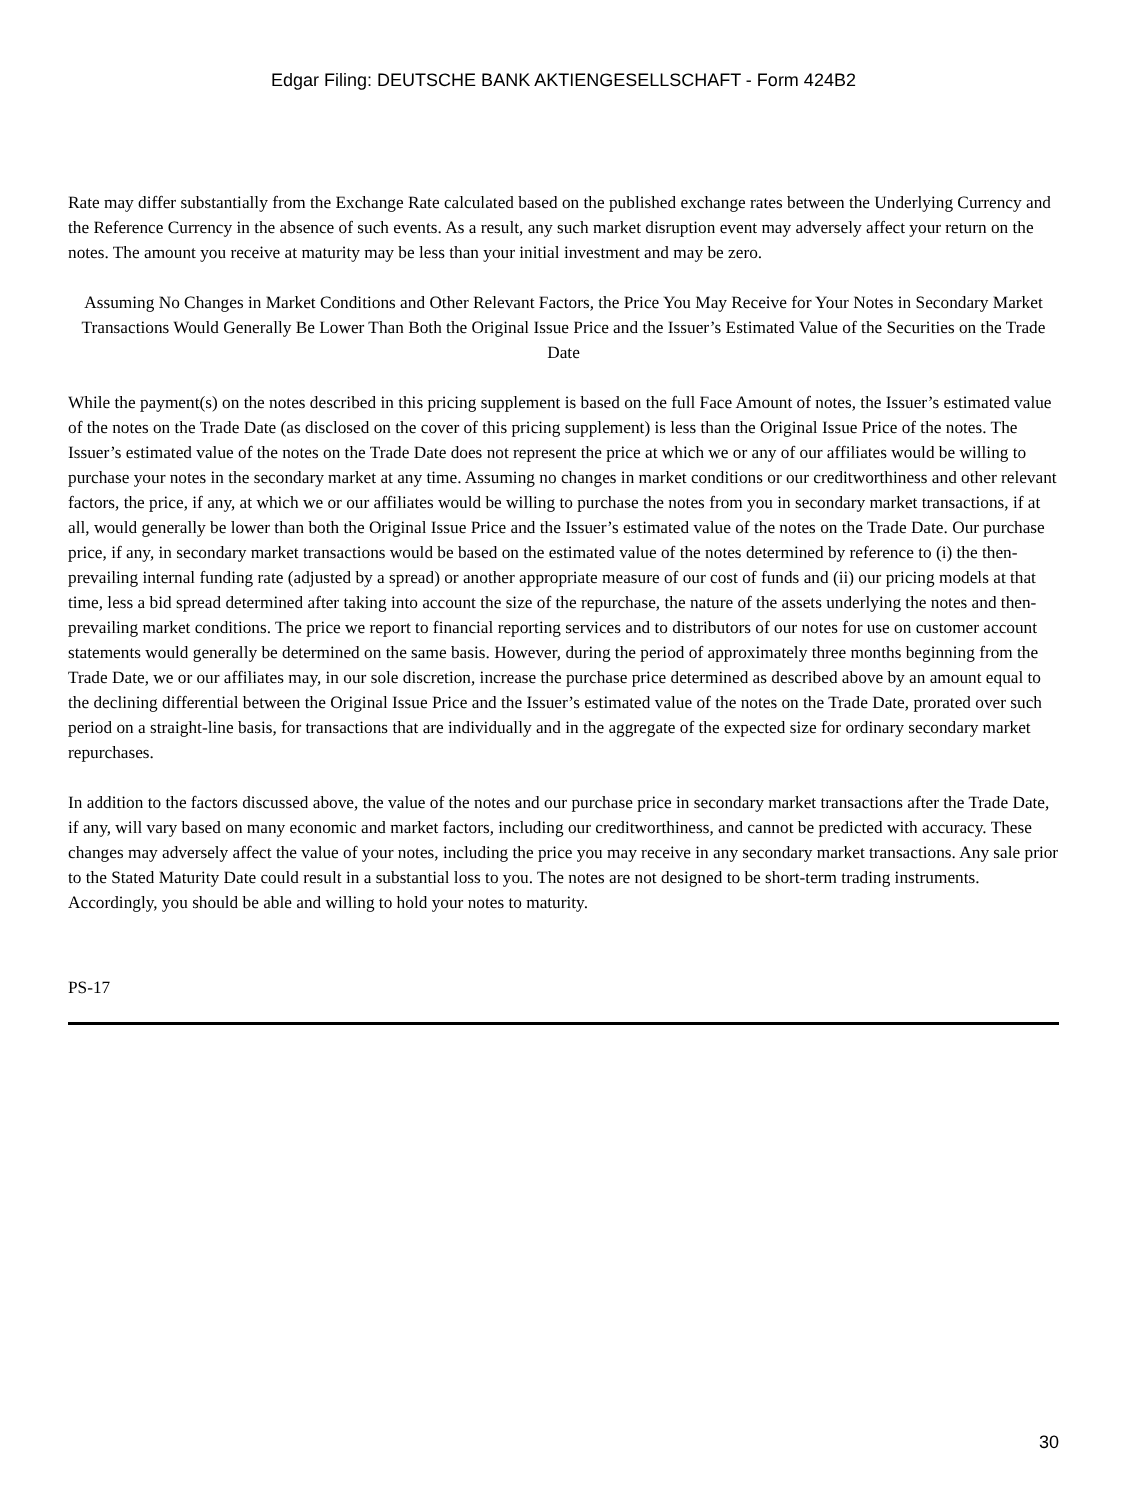Edgar Filing: DEUTSCHE BANK AKTIENGESELLSCHAFT - Form 424B2
Rate may differ substantially from the Exchange Rate calculated based on the published exchange rates between the Underlying Currency and the Reference Currency in the absence of such events. As a result, any such market disruption event may adversely affect your return on the notes. The amount you receive at maturity may be less than your initial investment and may be zero.
Assuming No Changes in Market Conditions and Other Relevant Factors, the Price You May Receive for Your Notes in Secondary Market Transactions Would Generally Be Lower Than Both the Original Issue Price and the Issuer’s Estimated Value of the Securities on the Trade Date
While the payment(s) on the notes described in this pricing supplement is based on the full Face Amount of notes, the Issuer’s estimated value of the notes on the Trade Date (as disclosed on the cover of this pricing supplement) is less than the Original Issue Price of the notes. The Issuer’s estimated value of the notes on the Trade Date does not represent the price at which we or any of our affiliates would be willing to purchase your notes in the secondary market at any time. Assuming no changes in market conditions or our creditworthiness and other relevant factors, the price, if any, at which we or our affiliates would be willing to purchase the notes from you in secondary market transactions, if at all, would generally be lower than both the Original Issue Price and the Issuer’s estimated value of the notes on the Trade Date. Our purchase price, if any, in secondary market transactions would be based on the estimated value of the notes determined by reference to (i) the then-prevailing internal funding rate (adjusted by a spread) or another appropriate measure of our cost of funds and (ii) our pricing models at that time, less a bid spread determined after taking into account the size of the repurchase, the nature of the assets underlying the notes and then-prevailing market conditions. The price we report to financial reporting services and to distributors of our notes for use on customer account statements would generally be determined on the same basis. However, during the period of approximately three months beginning from the Trade Date, we or our affiliates may, in our sole discretion, increase the purchase price determined as described above by an amount equal to the declining differential between the Original Issue Price and the Issuer’s estimated value of the notes on the Trade Date, prorated over such period on a straight-line basis, for transactions that are individually and in the aggregate of the expected size for ordinary secondary market repurchases.
In addition to the factors discussed above, the value of the notes and our purchase price in secondary market transactions after the Trade Date, if any, will vary based on many economic and market factors, including our creditworthiness, and cannot be predicted with accuracy. These changes may adversely affect the value of your notes, including the price you may receive in any secondary market transactions. Any sale prior to the Stated Maturity Date could result in a substantial loss to you. The notes are not designed to be short-term trading instruments. Accordingly, you should be able and willing to hold your notes to maturity.
PS-17
30